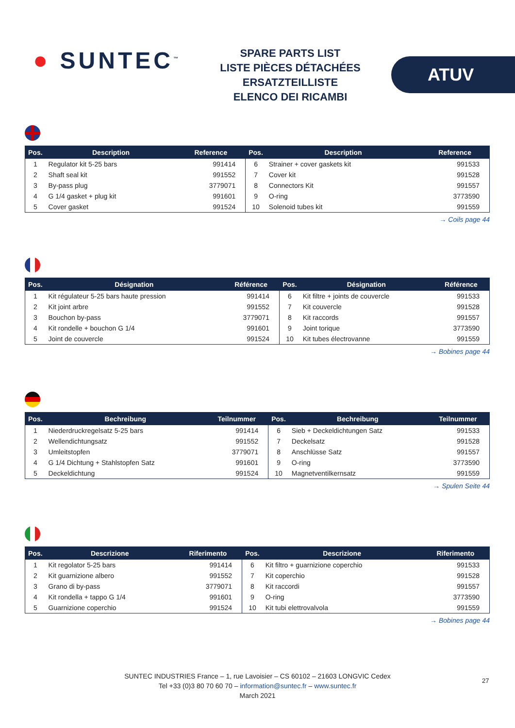● SUNTEC<sup>™</sup>
SPARE PARTS LIST
LISTE PIÈCES DÉTACHÉES
ERSATZTEILLISTE
ELENCO DEI RICAMBI
ATUV
| Pos. | Description | Reference | Pos. | Description | Reference |
| --- | --- | --- | --- | --- | --- |
| 1 | Regulator kit 5-25 bars | 991414 | 6 | Strainer + cover gaskets kit | 991533 |
| 2 | Shaft seal kit | 991552 | 7 | Cover kit | 991528 |
| 3 | By-pass plug | 3779071 | 8 | Connectors Kit | 991557 |
| 4 | G 1/4 gasket + plug kit | 991601 | 9 | O-ring | 3773590 |
| 5 | Cover gasket | 991524 | 10 | Solenoid tubes kit | 991559 |
→ Coils page 44
| Pos. | Désignation | Référence | Pos. | Désignation | Référence |
| --- | --- | --- | --- | --- | --- |
| 1 | Kit régulateur 5-25 bars haute pression | 991414 | 6 | Kit filtre + joints de couvercle | 991533 |
| 2 | Kit joint arbre | 991552 | 7 | Kit couvercle | 991528 |
| 3 | Bouchon by-pass | 3779071 | 8 | Kit raccords | 991557 |
| 4 | Kit rondelle + bouchon G 1/4 | 991601 | 9 | Joint torique | 3773590 |
| 5 | Joint de couvercle | 991524 | 10 | Kit tubes électrovanne | 991559 |
→ Bobines page 44
| Pos. | Bechreibung | Teilnummer | Pos. | Bechreibung | Teilnummer |
| --- | --- | --- | --- | --- | --- |
| 1 | Niederdruckregelsatz 5-25 bars | 991414 | 6 | Sieb + Deckeldichtungen Satz | 991533 |
| 2 | Wellendichtungsatz | 991552 | 7 | Deckelsatz | 991528 |
| 3 | Umleitstopfen | 3779071 | 8 | Anschlüsse Satz | 991557 |
| 4 | G 1/4 Dichtung + Stahlstopfen Satz | 991601 | 9 | O-ring | 3773590 |
| 5 | Deckeldichtung | 991524 | 10 | Magnetventilkernsatz | 991559 |
→ Spulen Seite 44
| Pos. | Descrizione | Riferimento | Pos. | Descrizione | Riferimento |
| --- | --- | --- | --- | --- | --- |
| 1 | Kit regolator 5-25 bars | 991414 | 6 | Kit filtro + guarnizione coperchio | 991533 |
| 2 | Kit guarnizione albero | 991552 | 7 | Kit coperchio | 991528 |
| 3 | Grano di by-pass | 3779071 | 8 | Kit raccordi | 991557 |
| 4 | Kit rondella + tappo G 1/4 | 991601 | 9 | O-ring | 3773590 |
| 5 | Guarnizione coperchio | 991524 | 10 | Kit tubi elettrovalvola | 991559 |
→ Bobines page 44
SUNTEC INDUSTRIES France – 1, rue Lavoisier – CS 60102 – 21603 LONGVIC Cedex
Tel +33 (0)3 80 70 60 70 – information@suntec.fr – www.suntec.fr
March 2021
27